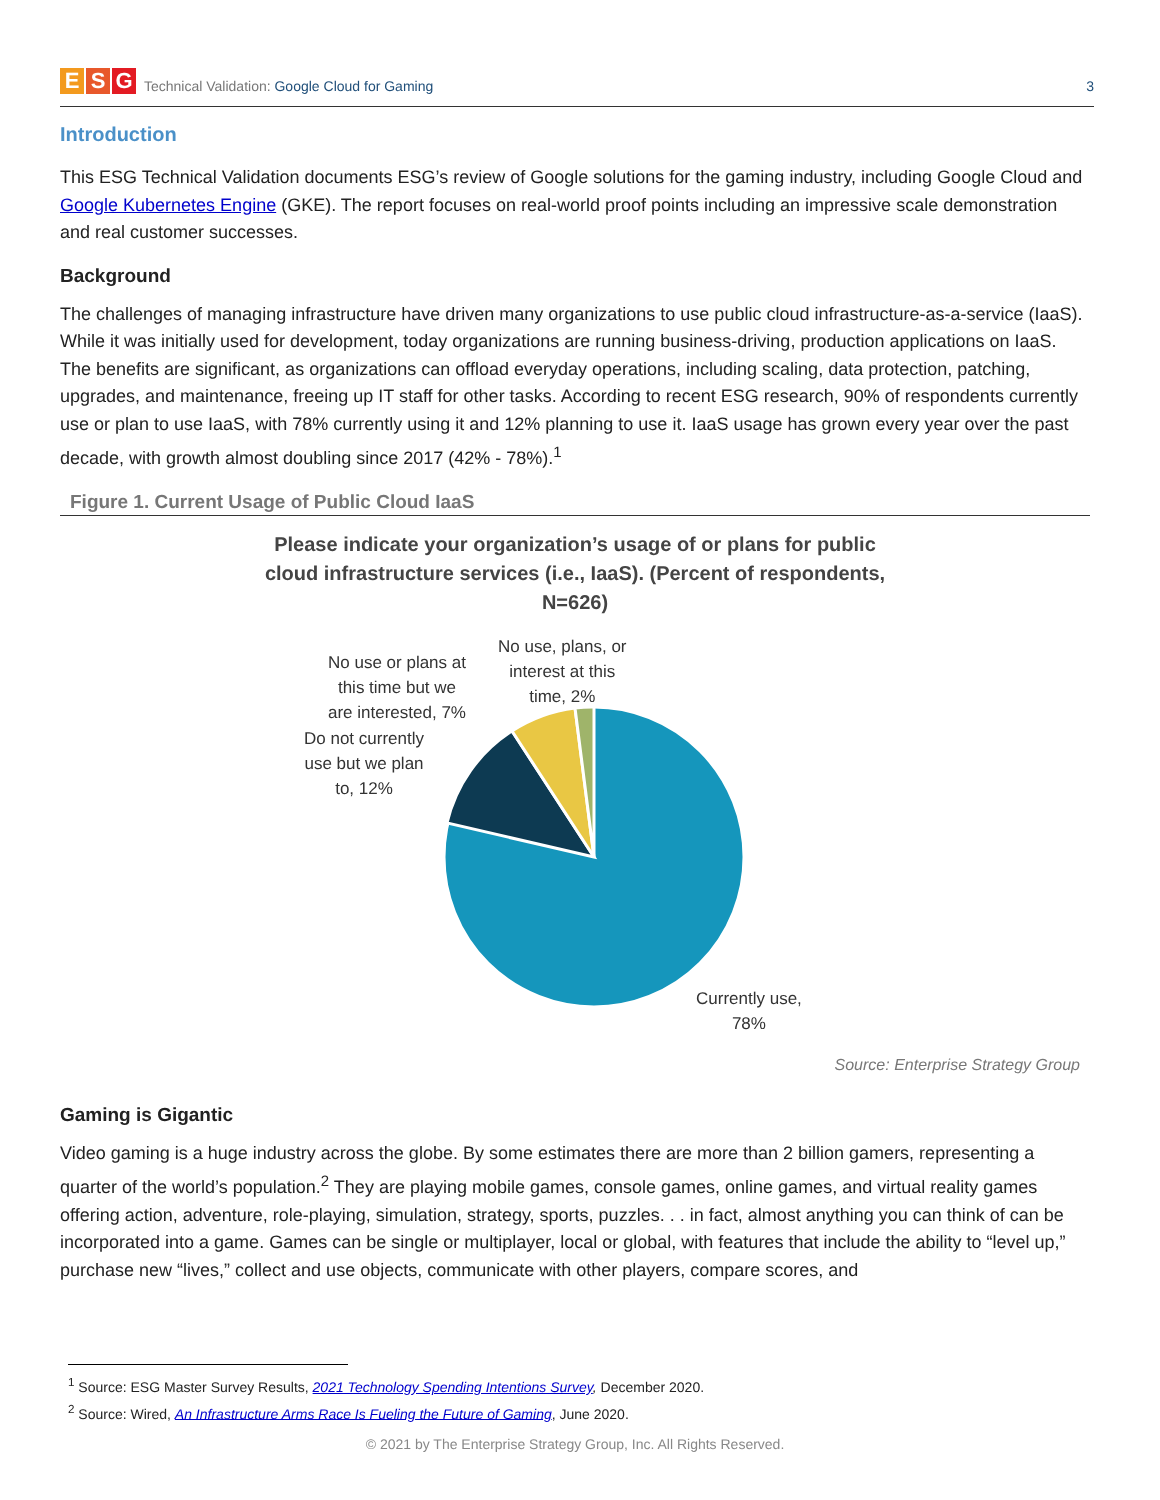E S G
Technical Validation: Google Cloud for Gaming
3
Introduction
This ESG Technical Validation documents ESG’s review of Google solutions for the gaming industry, including Google Cloud and Google Kubernetes Engine (GKE). The report focuses on real-world proof points including an impressive scale demonstration and real customer successes.
Background
The challenges of managing infrastructure have driven many organizations to use public cloud infrastructure-as-a-service (IaaS). While it was initially used for development, today organizations are running business-driving, production applications on IaaS. The benefits are significant, as organizations can offload everyday operations, including scaling, data protection, patching, upgrades, and maintenance, freeing up IT staff for other tasks. According to recent ESG research, 90% of respondents currently use or plan to use IaaS, with 78% currently using it and 12% planning to use it. IaaS usage has grown every year over the past decade, with growth almost doubling since 2017 (42% - 78%).<sup>1</sup>
Figure 1. Current Usage of Public Cloud IaaS
Please indicate your organization’s usage of or plans for public cloud infrastructure services (i.e., IaaS). (Percent of respondents, N=626)
No use or plans at
this time but we
are interested, 7%
No use, plans, or
interest at this
time, 2%
Do not currently
use but we plan
to, 12%
Currently use,
78%
Source: Enterprise Strategy Group
Gaming is Gigantic
Video gaming is a huge industry across the globe. By some estimates there are more than 2 billion gamers, representing a quarter of the world’s population.<sup>2</sup> They are playing mobile games, console games, online games, and virtual reality games offering action, adventure, role-playing, simulation, strategy, sports, puzzles. . . in fact, almost anything you can think of can be incorporated into a game. Games can be single or multiplayer, local or global, with features that include the ability to “level up,” purchase new “lives,” collect and use objects, communicate with other players, compare scores, and
<sup>1</sup> Source: ESG Master Survey Results, 2021 Technology Spending Intentions Survey, December 2020.
<sup>2</sup> Source: Wired, An Infrastructure Arms Race Is Fueling the Future of Gaming, June 2020.
© 2021 by The Enterprise Strategy Group, Inc. All Rights Reserved.